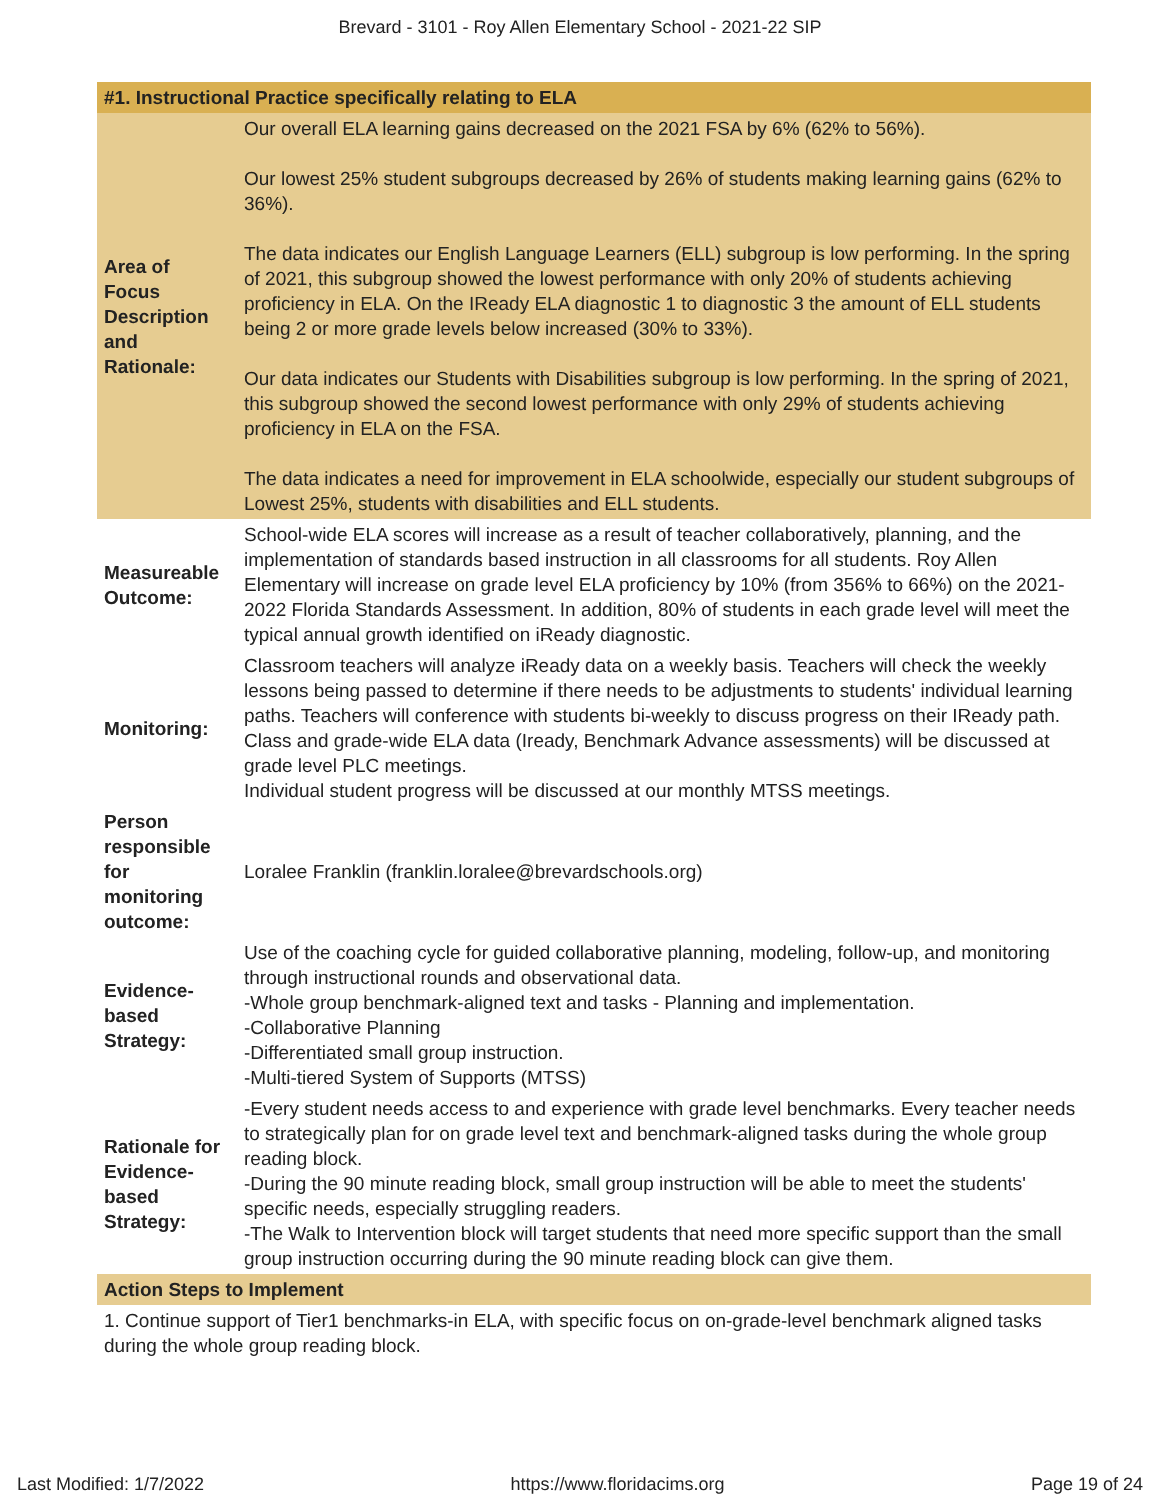Brevard - 3101 - Roy Allen Elementary School - 2021-22 SIP
| #1. Instructional Practice specifically relating to ELA | |
| --- | --- |
| Area of Focus Description and Rationale: | Our overall ELA learning gains decreased on the 2021 FSA by 6% (62% to 56%). Our lowest 25% student subgroups decreased by 26% of students making learning gains (62% to 36%). The data indicates our English Language Learners (ELL) subgroup is low performing. In the spring of 2021, this subgroup showed the lowest performance with only 20% of students achieving proficiency in ELA. On the IReady ELA diagnostic 1 to diagnostic 3 the amount of ELL students being 2 or more grade levels below increased (30% to 33%). Our data indicates our Students with Disabilities subgroup is low performing. In the spring of 2021, this subgroup showed the second lowest performance with only 29% of students achieving proficiency in ELA on the FSA. The data indicates a need for improvement in ELA schoolwide, especially our student subgroups of Lowest 25%, students with disabilities and ELL students. |
| Measureable Outcome: | School-wide ELA scores will increase as a result of teacher collaboratively, planning, and the implementation of standards based instruction in all classrooms for all students. Roy Allen Elementary will increase on grade level ELA proficiency by 10% (from 356% to 66%) on the 2021-2022 Florida Standards Assessment. In addition, 80% of students in each grade level will meet the typical annual growth identified on iReady diagnostic. |
| Monitoring: | Classroom teachers will analyze iReady data on a weekly basis. Teachers will check the weekly lessons being passed to determine if there needs to be adjustments to students' individual learning paths. Teachers will conference with students bi-weekly to discuss progress on their IReady path. Class and grade-wide ELA data (Iready, Benchmark Advance assessments) will be discussed at grade level PLC meetings. Individual student progress will be discussed at our monthly MTSS meetings. |
| Person responsible for monitoring outcome: | Loralee Franklin (franklin.loralee@brevardschools.org) |
| Evidence-based Strategy: | Use of the coaching cycle for guided collaborative planning, modeling, follow-up, and monitoring through instructional rounds and observational data. -Whole group benchmark-aligned text and tasks - Planning and implementation. -Collaborative Planning -Differentiated small group instruction. -Multi-tiered System of Supports (MTSS) |
| Rationale for Evidence-based Strategy: | -Every student needs access to and experience with grade level benchmarks. Every teacher needs to strategically plan for on grade level text and benchmark-aligned tasks during the whole group reading block. -During the 90 minute reading block, small group instruction will be able to meet the students' specific needs, especially struggling readers. -The Walk to Intervention block will target students that need more specific support than the small group instruction occurring during the 90 minute reading block can give them. |
| Action Steps to Implement | |
| 1. Continue support of Tier1 benchmarks-in ELA, with specific focus on on-grade-level benchmark aligned tasks during the whole group reading block. | |
Last Modified: 1/7/2022 https://www.floridacims.org Page 19 of 24